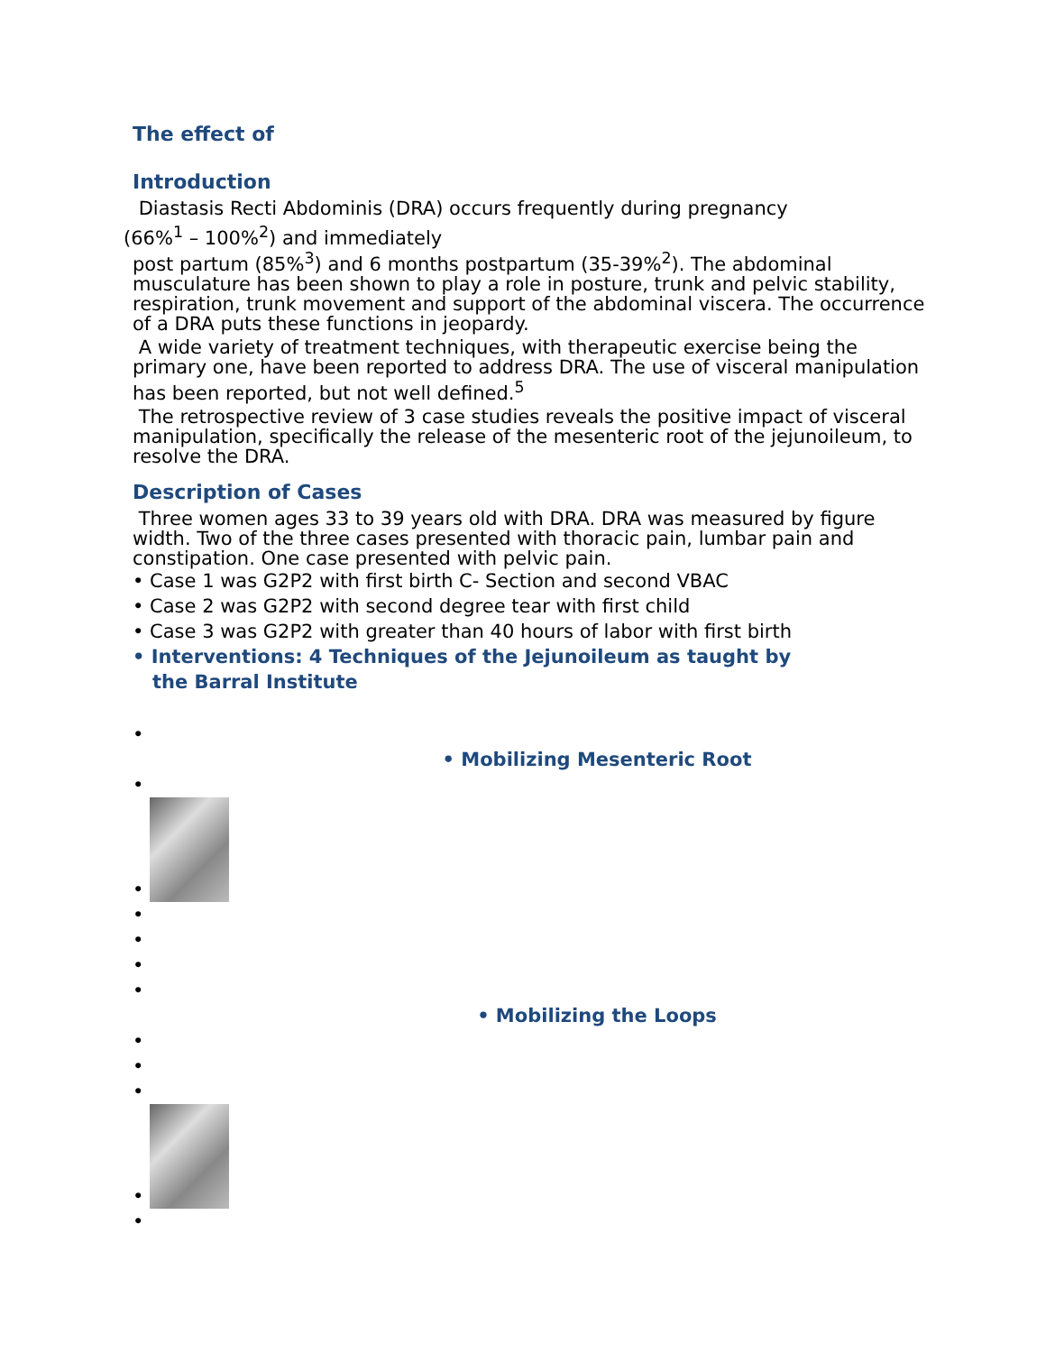The effect of
Introduction
Diastasis Recti Abdominis (DRA) occurs frequently during pregnancy
(66%<sup>1</sup> – 100%<sup>2</sup>) and immediately
post partum (85%<sup>3</sup>) and 6 months postpartum (35-39%<sup>2</sup>). The abdominal musculature has been shown to play a role in posture, trunk and pelvic stability, respiration, trunk movement and support of the abdominal viscera. The occurrence of a DRA puts these functions in jeopardy.
A wide variety of treatment techniques, with therapeutic exercise being the primary one, have been reported to address DRA. The use of visceral manipulation has been reported, but not well defined.<sup>5</sup>
The retrospective review of 3 case studies reveals the positive impact of visceral manipulation, specifically the release of the mesenteric root of the jejunoileum, to resolve the DRA.
Description of Cases
Three women ages 33 to 39 years old with DRA. DRA was measured by figure width. Two of the three cases presented with thoracic pain, lumbar pain and constipation. One case presented with pelvic pain.
• Case 1 was G2P2 with first birth C- Section and second VBAC
• Case 2 was G2P2 with second degree tear with first child
• Case 3 was G2P2 with greater than 40 hours of labor with first birth
• Interventions: 4 Techniques of the Jejunoileum as taught by
the Barral Institute
•
• Mobilizing Mesenteric Root
•
•
•
•
•
•
• Mobilizing the Loops
•
•
•
•
•